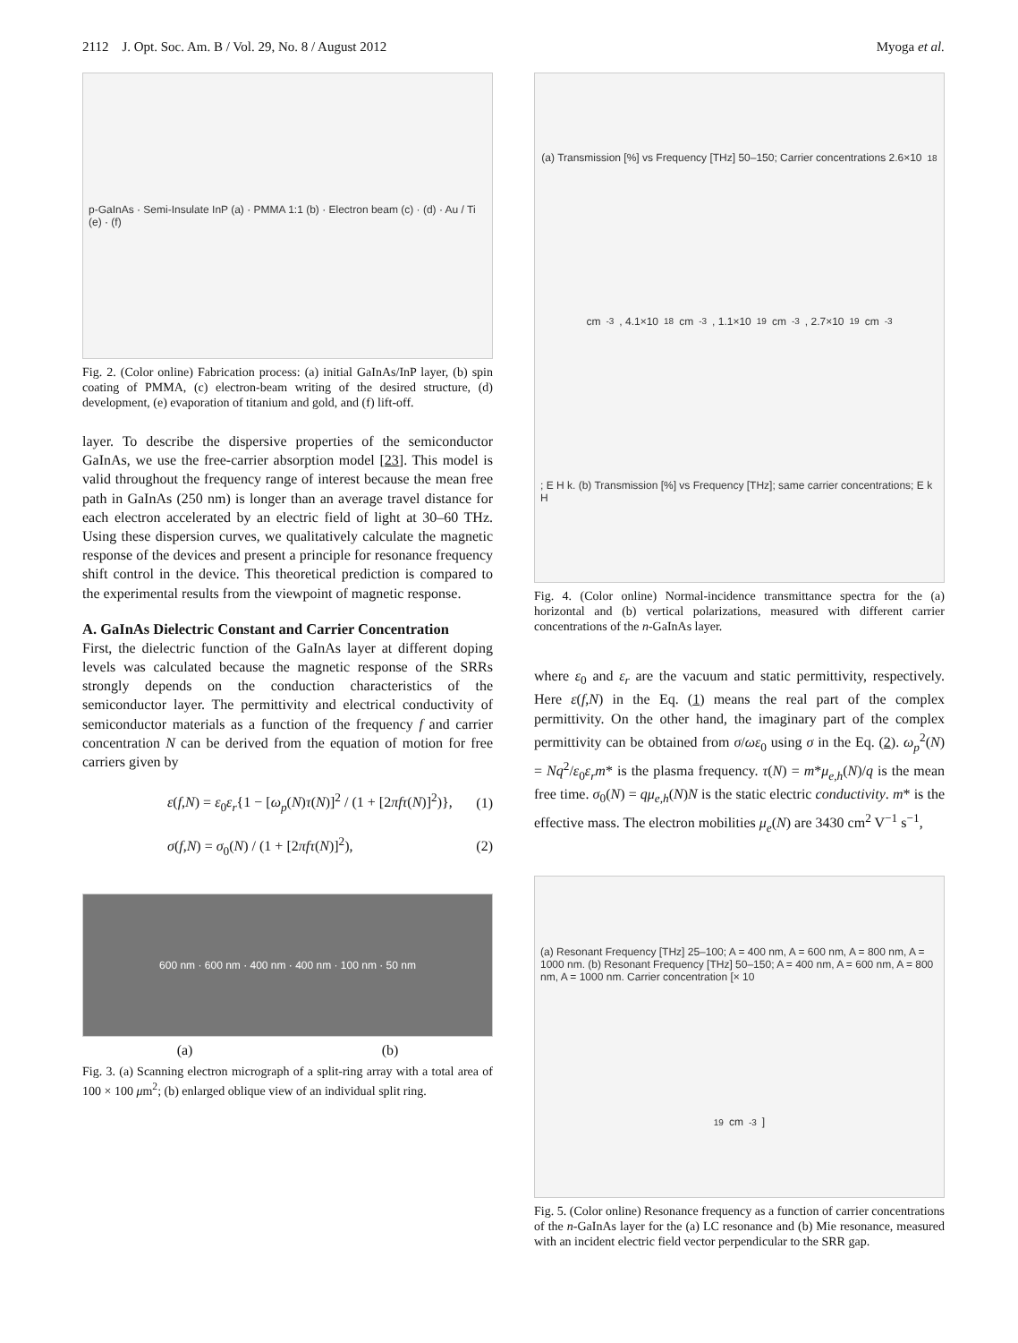2112 J. Opt. Soc. Am. B / Vol. 29, No. 8 / August 2012 Myoga et al.
p-GaInAs · Semi-Insulate InP (a) · PMMA 1:1 (b) · Electron beam (c) · (d) · Au / Ti (e) · (f)
Fig. 2. (Color online) Fabrication process: (a) initial GaInAs/InP layer, (b) spin coating of PMMA, (c) electron-beam writing of the desired structure, (d) development, (e) evaporation of titanium and gold, and (f) lift-off.
layer. To describe the dispersive properties of the semiconductor GaInAs, we use the free-carrier absorption model [23]. This model is valid throughout the frequency range of interest because the mean free path in GaInAs (250 nm) is longer than an average travel distance for each electron accelerated by an electric field of light at 30–60 THz. Using these dispersion curves, we qualitatively calculate the magnetic response of the devices and present a principle for resonance frequency shift control in the device. This theoretical prediction is compared to the experimental results from the viewpoint of magnetic response.
A. GaInAs Dielectric Constant and Carrier Concentration
First, the dielectric function of the GaInAs layer at different doping levels was calculated because the magnetic response of the SRRs strongly depends on the conduction characteristics of the semiconductor layer. The permittivity and electrical conductivity of semiconductor materials as a function of the frequency f and carrier concentration N can be derived from the equation of motion for free carriers given by
ε(f,N) = ε<sub>0</sub>ε<sub>r</sub>{1 − [ω<sub>p</sub>(N)τ(N)]<sup>2</sup> / (1 + [2πfτ(N)]<sup>2</sup>)}, (1)
σ(f,N) = σ<sub>0</sub>(N) / (1 + [2πfτ(N)]<sup>2</sup>), (2)
600 nm · 600 nm · 400 nm · 400 nm · 100 nm · 50 nm
(a) (b)
Fig. 3. (a) Scanning electron micrograph of a split-ring array with a total area of 100 × 100 μm<sup>2</sup>; (b) enlarged oblique view of an individual split ring.
(a) Transmission [%] vs Frequency [THz] 50–150; Carrier concentrations 2.6×10<sup>18</sup> cm<sup>-3</sup>, 4.1×10<sup>18</sup> cm<sup>-3</sup>, 1.1×10<sup>19</sup> cm<sup>-3</sup>, 2.7×10<sup>19</sup> cm<sup>-3</sup>; E H k. (b) Transmission [%] vs Frequency [THz]; same carrier concentrations; E k H
Fig. 4. (Color online) Normal-incidence transmittance spectra for the (a) horizontal and (b) vertical polarizations, measured with different carrier concentrations of the n-GaInAs layer.
where ε<sub>0</sub> and ε<sub>r</sub> are the vacuum and static permittivity, respectively. Here ε(f,N) in the Eq. (1) means the real part of the complex permittivity. On the other hand, the imaginary part of the complex permittivity can be obtained from σ/ωε<sub>0</sub> using σ in the Eq. (2). ω<sub>p</sub><sup>2</sup>(N) = Nq<sup>2</sup>/ε<sub>0</sub>ε<sub>r</sub>m* is the plasma frequency. τ(N) = m*μ<sub>e,h</sub>(N)/q is the mean free time. σ<sub>0</sub>(N) = qμ<sub>e,h</sub>(N)N is the static electric conductivity. m* is the effective mass. The electron mobilities μ<sub>e</sub>(N) are 3430 cm<sup>2</sup> V<sup>−1</sup> s<sup>−1</sup>,
(a) Resonant Frequency [THz] 25–100; A = 400 nm, A = 600 nm, A = 800 nm, A = 1000 nm. (b) Resonant Frequency [THz] 50–150; A = 400 nm, A = 600 nm, A = 800 nm, A = 1000 nm. Carrier concentration [× 10<sup>19</sup> cm<sup>-3</sup>]
Fig. 5. (Color online) Resonance frequency as a function of carrier concentrations of the n-GaInAs layer for the (a) LC resonance and (b) Mie resonance, measured with an incident electric field vector perpendicular to the SRR gap.